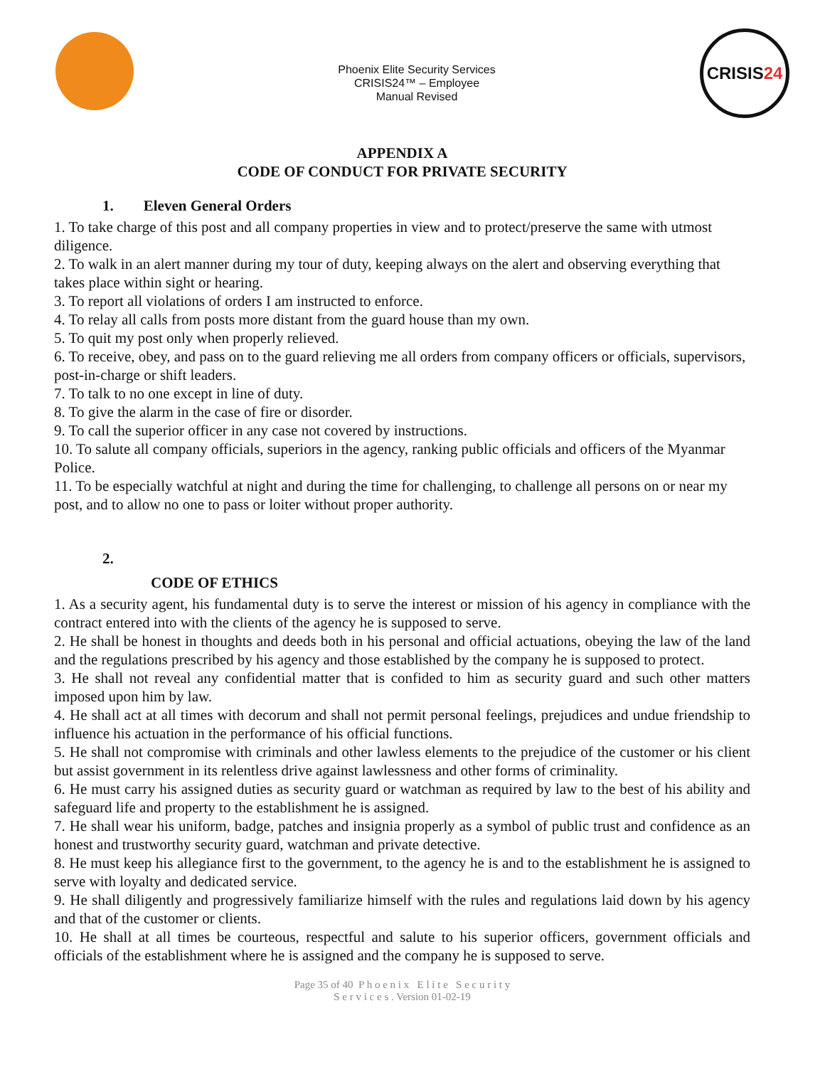Phoenix Elite Security Services
CRISIS24™ – Employee
Manual Revised
CRISIS 24
APPENDIX A
CODE OF CONDUCT FOR PRIVATE SECURITY
1. Eleven General Orders
1. To take charge of this post and all company properties in view and to protect/preserve the same with utmost diligence.
2. To walk in an alert manner during my tour of duty, keeping always on the alert and observing everything that takes place within sight or hearing.
3. To report all violations of orders I am instructed to enforce.
4. To relay all calls from posts more distant from the guard house than my own.
5. To quit my post only when properly relieved.
6. To receive, obey, and pass on to the guard relieving me all orders from company officers or officials, supervisors, post-in-charge or shift leaders.
7. To talk to no one except in line of duty.
8. To give the alarm in the case of fire or disorder.
9. To call the superior officer in any case not covered by instructions.
10. To salute all company officials, superiors in the agency, ranking public officials and officers of the Myanmar Police.
11. To be especially watchful at night and during the time for challenging, to challenge all persons on or near my post, and to allow no one to pass or loiter without proper authority.
2.
CODE OF ETHICS
1. As a security agent, his fundamental duty is to serve the interest or mission of his agency in compliance with the contract entered into with the clients of the agency he is supposed to serve.
2. He shall be honest in thoughts and deeds both in his personal and official actuations, obeying the law of the land and the regulations prescribed by his agency and those established by the company he is supposed to protect.
3. He shall not reveal any confidential matter that is confided to him as security guard and such other matters imposed upon him by law.
4. He shall act at all times with decorum and shall not permit personal feelings, prejudices and undue friendship to influence his actuation in the performance of his official functions.
5. He shall not compromise with criminals and other lawless elements to the prejudice of the customer or his client but assist government in its relentless drive against lawlessness and other forms of criminality.
6. He must carry his assigned duties as security guard or watchman as required by law to the best of his ability and safeguard life and property to the establishment he is assigned.
7. He shall wear his uniform, badge, patches and insignia properly as a symbol of public trust and confidence as an honest and trustworthy security guard, watchman and private detective.
8. He must keep his allegiance first to the government, to the agency he is and to the establishment he is assigned to serve with loyalty and dedicated service.
9. He shall diligently and progressively familiarize himself with the rules and regulations laid down by his agency and that of the customer or clients.
10. He shall at all times be courteous, respectful and salute to his superior officers, government officials and officials of the establishment where he is assigned and the company he is supposed to serve.
Page 35 of 40 P h o e n i x E l i t e S e c u r i t y
S e r v i c e s . Version 01-02-19